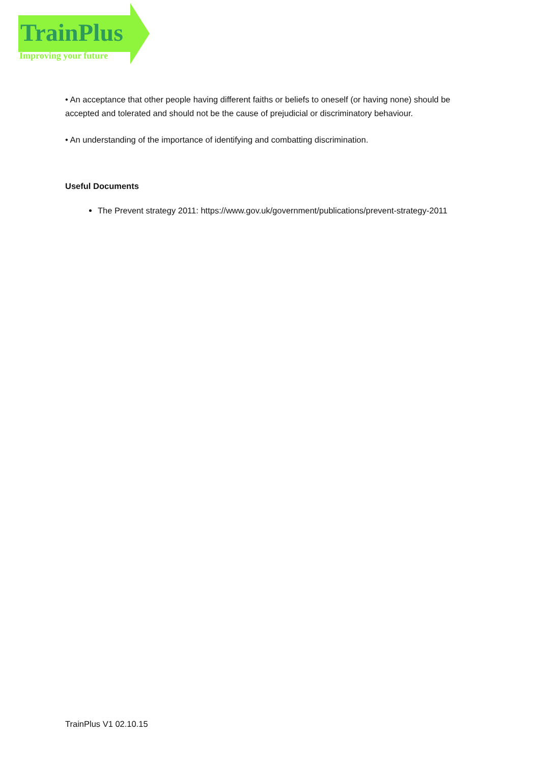TrainPlus
Improving your future
• An acceptance that other people having different faiths or beliefs to oneself (or having none) should be accepted and tolerated and should not be the cause of prejudicial or discriminatory behaviour.
• An understanding of the importance of identifying and combatting discrimination.
Useful Documents
The Prevent strategy 2011: https://www.gov.uk/government/publications/prevent-strategy-2011
TrainPlus V1 02.10.15